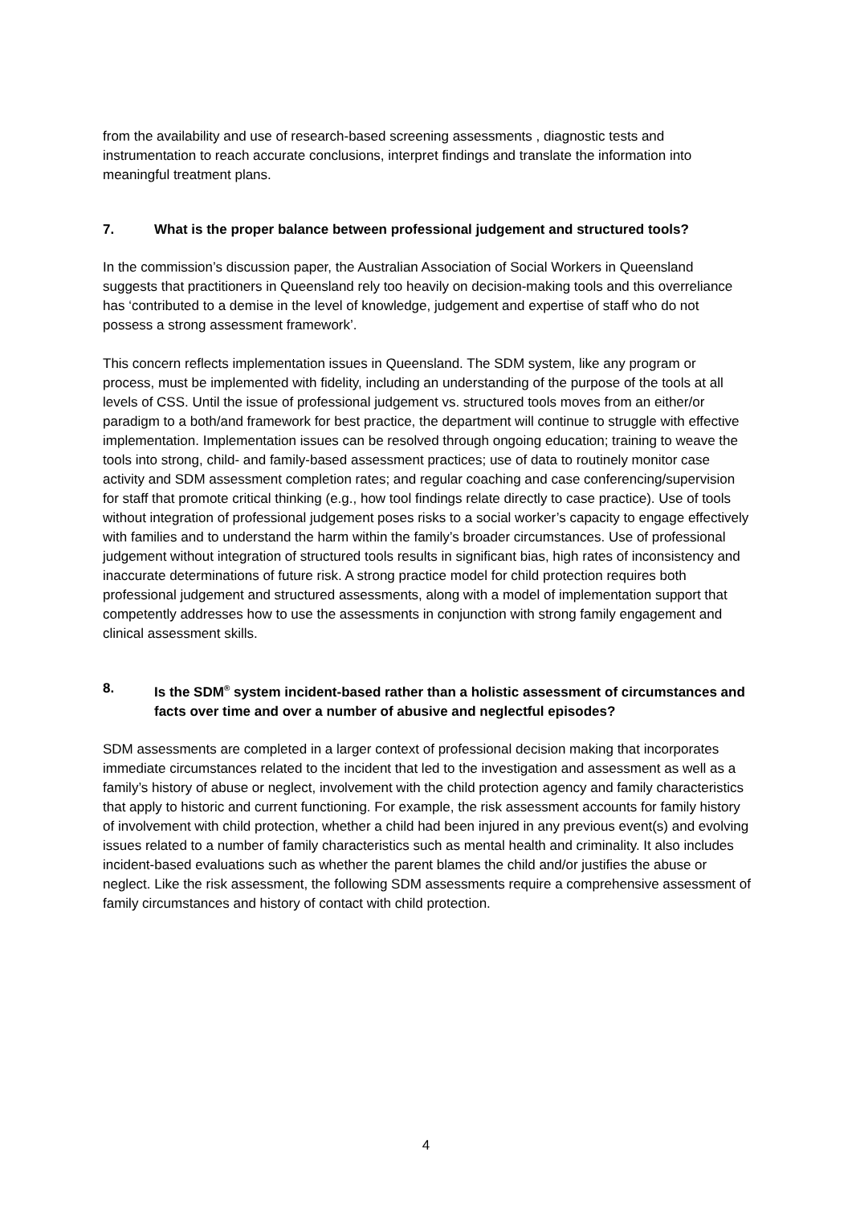from the availability and use of research-based screening assessments , diagnostic tests and instrumentation to reach accurate conclusions, interpret findings and translate the information into meaningful treatment plans.
7. What is the proper balance between professional judgement and structured tools?
In the commission’s discussion paper, the Australian Association of Social Workers in Queensland suggests that practitioners in Queensland rely too heavily on decision-making tools and this overreliance has ‘contributed to a demise in the level of knowledge, judgement and expertise of staff who do not possess a strong assessment framework’.
This concern reflects implementation issues in Queensland. The SDM system, like any program or process, must be implemented with fidelity, including an understanding of the purpose of the tools at all levels of CSS. Until the issue of professional judgement vs. structured tools moves from an either/or paradigm to a both/and framework for best practice, the department will continue to struggle with effective implementation. Implementation issues can be resolved through ongoing education; training to weave the tools into strong, child- and family-based assessment practices; use of data to routinely monitor case activity and SDM assessment completion rates; and regular coaching and case conferencing/supervision for staff that promote critical thinking (e.g., how tool findings relate directly to case practice). Use of tools without integration of professional judgement poses risks to a social worker’s capacity to engage effectively with families and to understand the harm within the family’s broader circumstances. Use of professional judgement without integration of structured tools results in significant bias, high rates of inconsistency and inaccurate determinations of future risk. A strong practice model for child protection requires both professional judgement and structured assessments, along with a model of implementation support that competently addresses how to use the assessments in conjunction with strong family engagement and clinical assessment skills.
8. Is the SDM<sup>®</sup> system incident-based rather than a holistic assessment of circumstances and facts over time and over a number of abusive and neglectful episodes?
SDM assessments are completed in a larger context of professional decision making that incorporates immediate circumstances related to the incident that led to the investigation and assessment as well as a family’s history of abuse or neglect, involvement with the child protection agency and family characteristics that apply to historic and current functioning. For example, the risk assessment accounts for family history of involvement with child protection, whether a child had been injured in any previous event(s) and evolving issues related to a number of family characteristics such as mental health and criminality. It also includes incident-based evaluations such as whether the parent blames the child and/or justifies the abuse or neglect. Like the risk assessment, the following SDM assessments require a comprehensive assessment of family circumstances and history of contact with child protection.
4